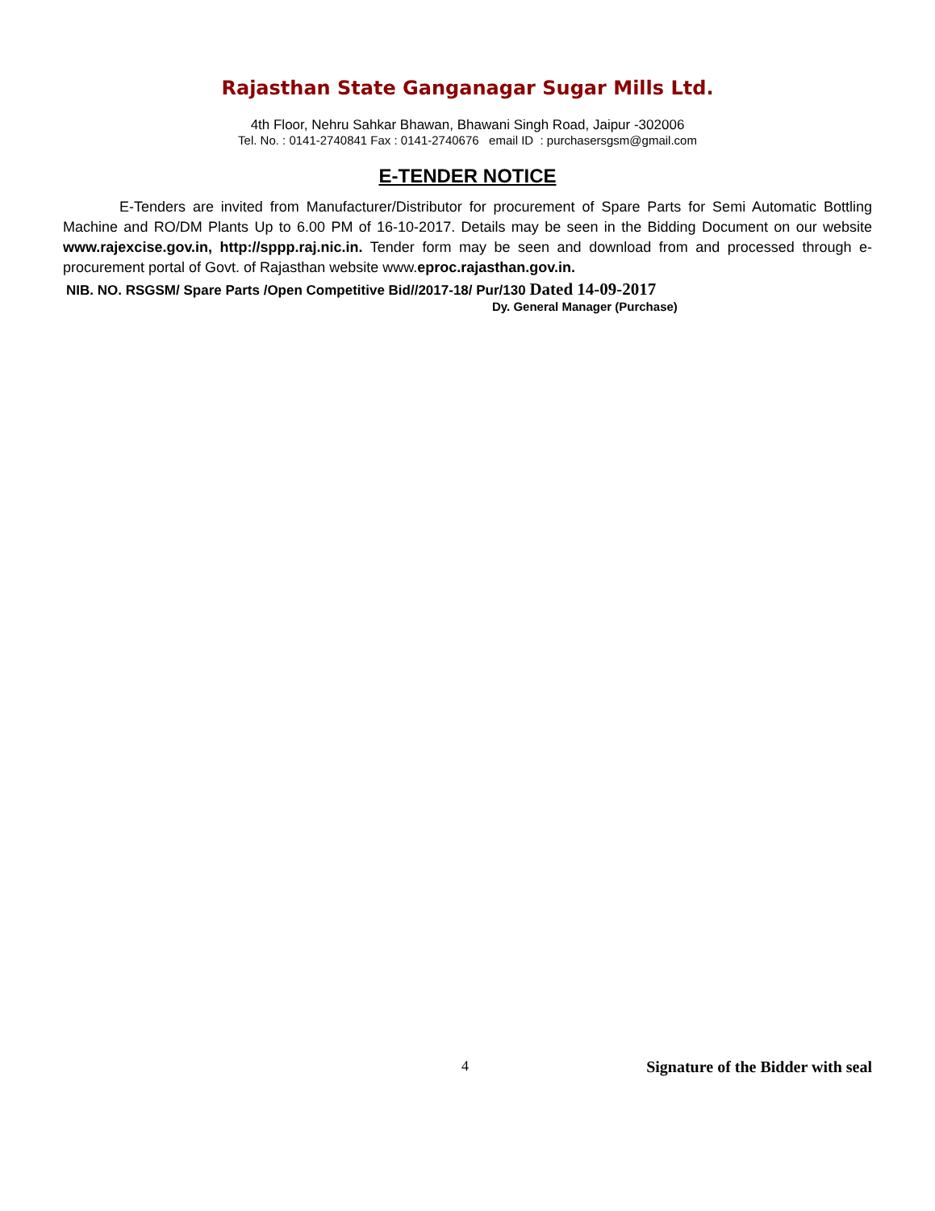Rajasthan State Ganganagar Sugar Mills Ltd.
4th Floor, Nehru Sahkar Bhawan, Bhawani Singh Road, Jaipur -302006
Tel. No. : 0141-2740841 Fax : 0141-2740676 email ID : purchasersgsm@gmail.com
E-TENDER NOTICE
E-Tenders are invited from Manufacturer/Distributor for procurement of Spare Parts for Semi Automatic Bottling Machine and RO/DM Plants Up to 6.00 PM of 16-10-2017. Details may be seen in the Bidding Document on our website www.rajexcise.gov.in, http://sppp.raj.nic.in. Tender form may be seen and download from and processed through e-procurement portal of Govt. of Rajasthan website www.eproc.rajasthan.gov.in.
NIB. NO. RSGSM/ Spare Parts /Open Competitive Bid//2017-18/ Pur/130 Dated 14-09-2017
Dy. General Manager (Purchase)
4 Signature of the Bidder with seal